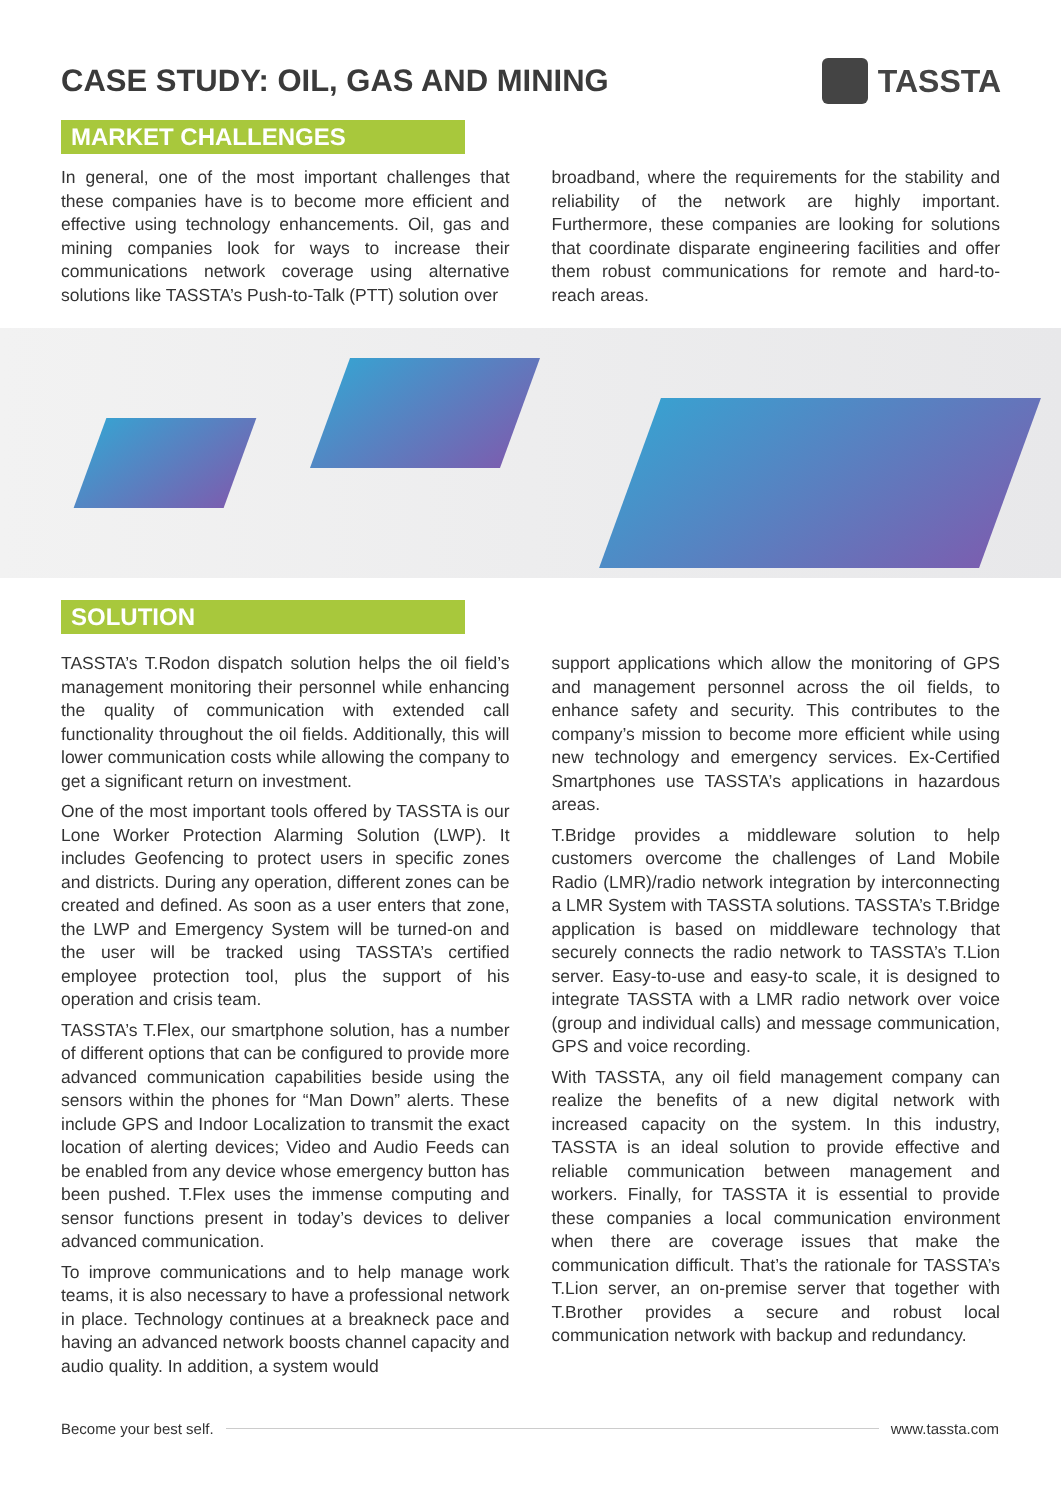CASE STUDY: OIL, GAS AND MINING
TASSTA
MARKET CHALLENGES
In general, one of the most important challenges that these companies have is to become more efficient and effective using technology enhancements. Oil, gas and mining companies look for ways to increase their communications network coverage using alternative solutions like TASSTA’s Push-to-Talk (PTT) solution over
broadband, where the requirements for the stability and reliability of the network are highly important. Furthermore, these companies are looking for solutions that coordinate disparate engineering facilities and offer them robust communications for remote and hard-to-reach areas.
SOLUTION
TASSTA’s T.Rodon dispatch solution helps the oil field’s management monitoring their personnel while enhancing the quality of communication with extended call functionality throughout the oil fields. Additionally, this will lower communication costs while allowing the company to get a significant return on investment.
One of the most important tools offered by TASSTA is our Lone Worker Protection Alarming Solution (LWP). It includes Geofencing to protect users in specific zones and districts. During any operation, different zones can be created and defined. As soon as a user enters that zone, the LWP and Emergency System will be turned-on and the user will be tracked using TASSTA’s certified employee protection tool, plus the support of his operation and crisis team.
TASSTA’s T.Flex, our smartphone solution, has a number of different options that can be configured to provide more advanced communication capabilities beside using the sensors within the phones for “Man Down” alerts. These include GPS and Indoor Localization to transmit the exact location of alerting devices; Video and Audio Feeds can be enabled from any device whose emergency button has been pushed. T.Flex uses the immense computing and sensor functions present in today’s devices to deliver advanced communication.
To improve communications and to help manage work teams, it is also necessary to have a professional network in place. Technology continues at a breakneck pace and having an advanced network boosts channel capacity and audio quality. In addition, a system would
support applications which allow the monitoring of GPS and management personnel across the oil fields, to enhance safety and security. This contributes to the company’s mission to become more efficient while using new technology and emergency services. Ex-Certified Smartphones use TASSTA’s applications in hazardous areas.
T.Bridge provides a middleware solution to help customers overcome the challenges of Land Mobile Radio (LMR)/radio network integration by interconnecting a LMR System with TASSTA solutions. TASSTA’s T.Bridge application is based on middleware technology that securely connects the radio network to TASSTA’s T.Lion server. Easy-to-use and easy-to scale, it is designed to integrate TASSTA with a LMR radio network over voice (group and individual calls) and message communication, GPS and voice recording.
With TASSTA, any oil field management company can realize the benefits of a new digital network with increased capacity on the system. In this industry, TASSTA is an ideal solution to provide effective and reliable communication between management and workers. Finally, for TASSTA it is essential to provide these companies a local communication environment when there are coverage issues that make the communication difficult. That’s the rationale for TASSTA’s T.Lion server, an on-premise server that together with T.Brother provides a secure and robust local communication network with backup and redundancy.
Become your best self. www.tassta.com